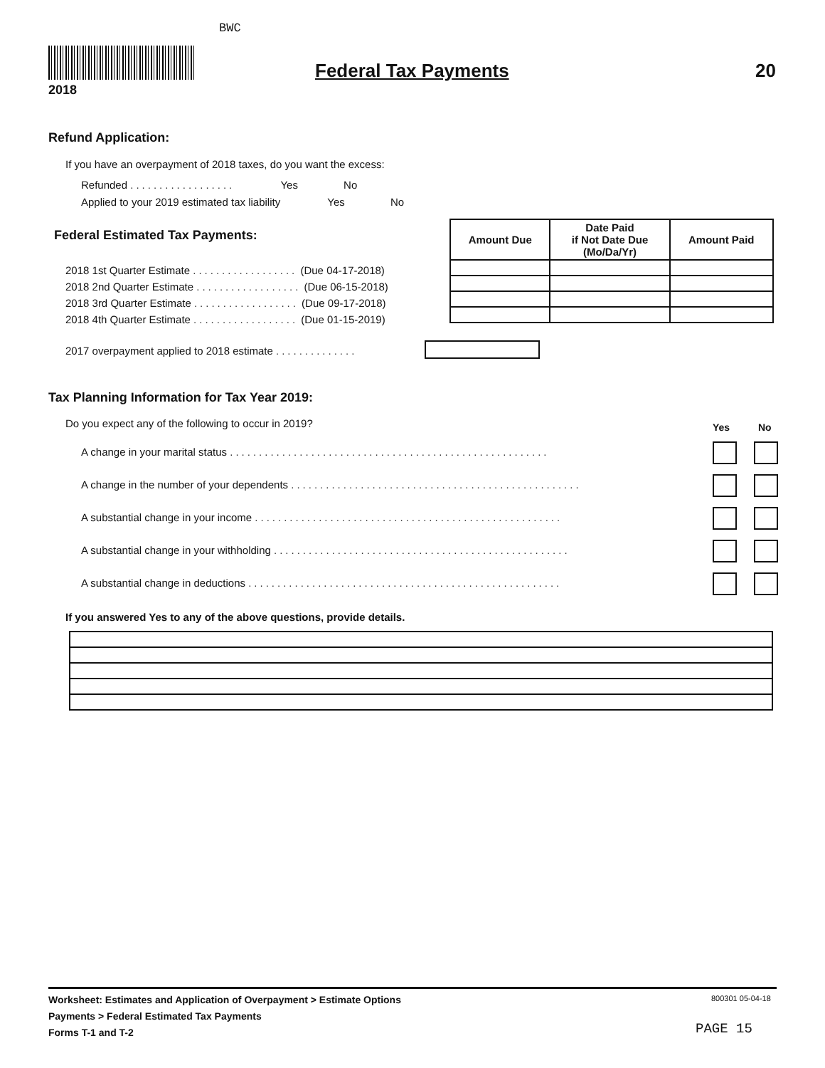BWC
2018
Federal Tax Payments 20
Refund Application:
If you have an overpayment of 2018 taxes, do you want the excess:
Refunded .................. Yes No
Applied to your 2019 estimated tax liability Yes No
Federal Estimated Tax Payments:
2018 1st Quarter Estimate .................. (Due 04-17-2018)
2018 2nd Quarter Estimate .................. (Due 06-15-2018)
2018 3rd Quarter Estimate .................. (Due 09-17-2018)
2018 4th Quarter Estimate .................. (Due 01-15-2019)
| Amount Due | Date Paid if Not Date Due (Mo/Da/Yr) | Amount Paid |
| --- | --- | --- |
2017 overpayment applied to 2018 estimate ..............
Tax Planning Information for Tax Year 2019:
Do you expect any of the following to occur in 2019?
Yes No
A change in your marital status .......................................................
A change in the number of your dependents ..................................................
A substantial change in your income .....................................................
A substantial change in your withholding ...................................................
A substantial change in deductions ......................................................
If you answered Yes to any of the above questions, provide details.
Worksheet: Estimates and Application of Overpayment > Estimate Options
Payments > Federal Estimated Tax Payments
Forms T-1 and T-2
800301 05-04-18
PAGE 15